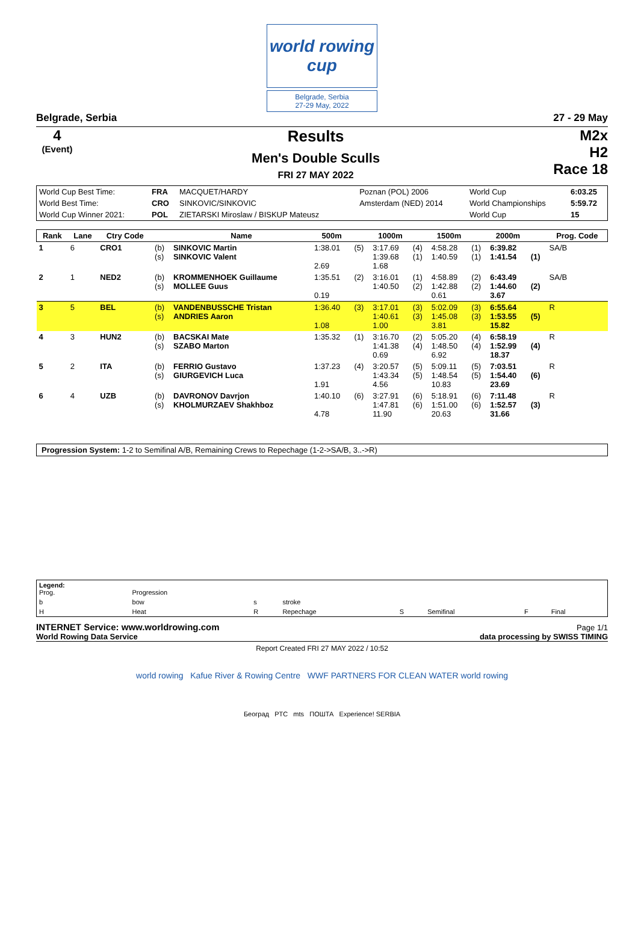world rowing cup
Belgrade, Serbia
27-29 May, 2022
Belgrade, Serbia 27 - 29 May
4
(Event)
Results
Men's Double Sculls
FRI 27 MAY 2022
M2x
H2
Race 18
| World Cup Best Time: | FRA | MACQUET/HARDY | Poznan (POL) 2006 | World Cup | 6:03.25 |
| World Best Time: | CRO | SINKOVIC/SINKOVIC | Amsterdam (NED) 2014 | World Championships | 5:59.72 |
| World Cup Winner 2021: | POL | ZIETARSKI Miroslaw / BISKUP Mateusz | | World Cup | 15 |
| Rank | Lane | Ctry Code | | Name | 500m | | 1000m | | 1500m | | 2000m | | Prog. Code |
| --- | --- | --- | --- | --- | --- | --- | --- | --- | --- | --- | --- | --- | --- |
| 1 | 6 | CRO1 | (b) (s) | SINKOVIC Martin SINKOVIC Valent | 1:38.01 2.69 | (5) | 3:17.69 1:39.68 1.68 | (4) (1) | 4:58.28 1:40.59 | (1) (1) | 6:39.82 1:41.54 | (1) | SA/B |
| 2 | 1 | NED2 | (b) (s) | KROMMENHOEK Guillaume MOLLEE Guus | 1:35.51 0.19 | (2) | 3:16.01 1:40.50 | (1) (2) | 4:58.89 1:42.88 0.61 | (2) (2) | 6:43.49 1:44.60 3.67 | (2) | SA/B |
| 3 | 5 | BEL | (b) (s) | VANDENBUSSCHE Tristan ANDRIES Aaron | 1:36.40 1.08 | (3) | 3:17.01 1:40.61 1.00 | (3) (3) | 5:02.09 1:45.08 3.81 | (3) (3) | 6:55.64 1:53.55 15.82 | (5) | R |
| 4 | 3 | HUN2 | (b) (s) | BACSKAI Mate SZABO Marton | 1:35.32 | (1) | 3:16.70 1:41.38 0.69 | (2) (4) | 5:05.20 1:48.50 6.92 | (4) (4) | 6:58.19 1:52.99 18.37 | (4) | R |
| 5 | 2 | ITA | (b) (s) | FERRIO Gustavo GIURGEVICH Luca | 1:37.23 1.91 | (4) | 3:20.57 1:43.34 4.56 | (5) (5) | 5:09.11 1:48.54 10.83 | (5) (5) | 7:03.51 1:54.40 23.69 | (6) | R |
| 6 | 4 | UZB | (b) (s) | DAVRONOV Davrjon KHOLMURZAEV Shakhboz | 1:40.10 4.78 | (6) | 3:27.91 1:47.81 11.90 | (6) (6) | 5:18.91 1:51.00 20.63 | (6) (6) | 7:11.48 1:52.57 31.66 | (3) | R |
Progression System: 1-2 to Semifinal A/B, Remaining Crews to Repechage (1-2->SA/B, 3..->R)
| Legend: Prog. | Progression | | | | | | |
| b | bow | s | stroke | | | | |
| H | Heat | R | Repechage | S | Semifinal | F | Final |
INTERNET Service: www.worldrowing.com Page 1/1
World Rowing Data Service data processing by SWISS TIMING
Report Created FRI 27 MAY 2022 / 10:52
world rowing Kafue River & Rowing Centre WWF PARTNERS FOR CLEAN WATER world rowing
Београд PTC mts ПОШТА Experience! SERBIA